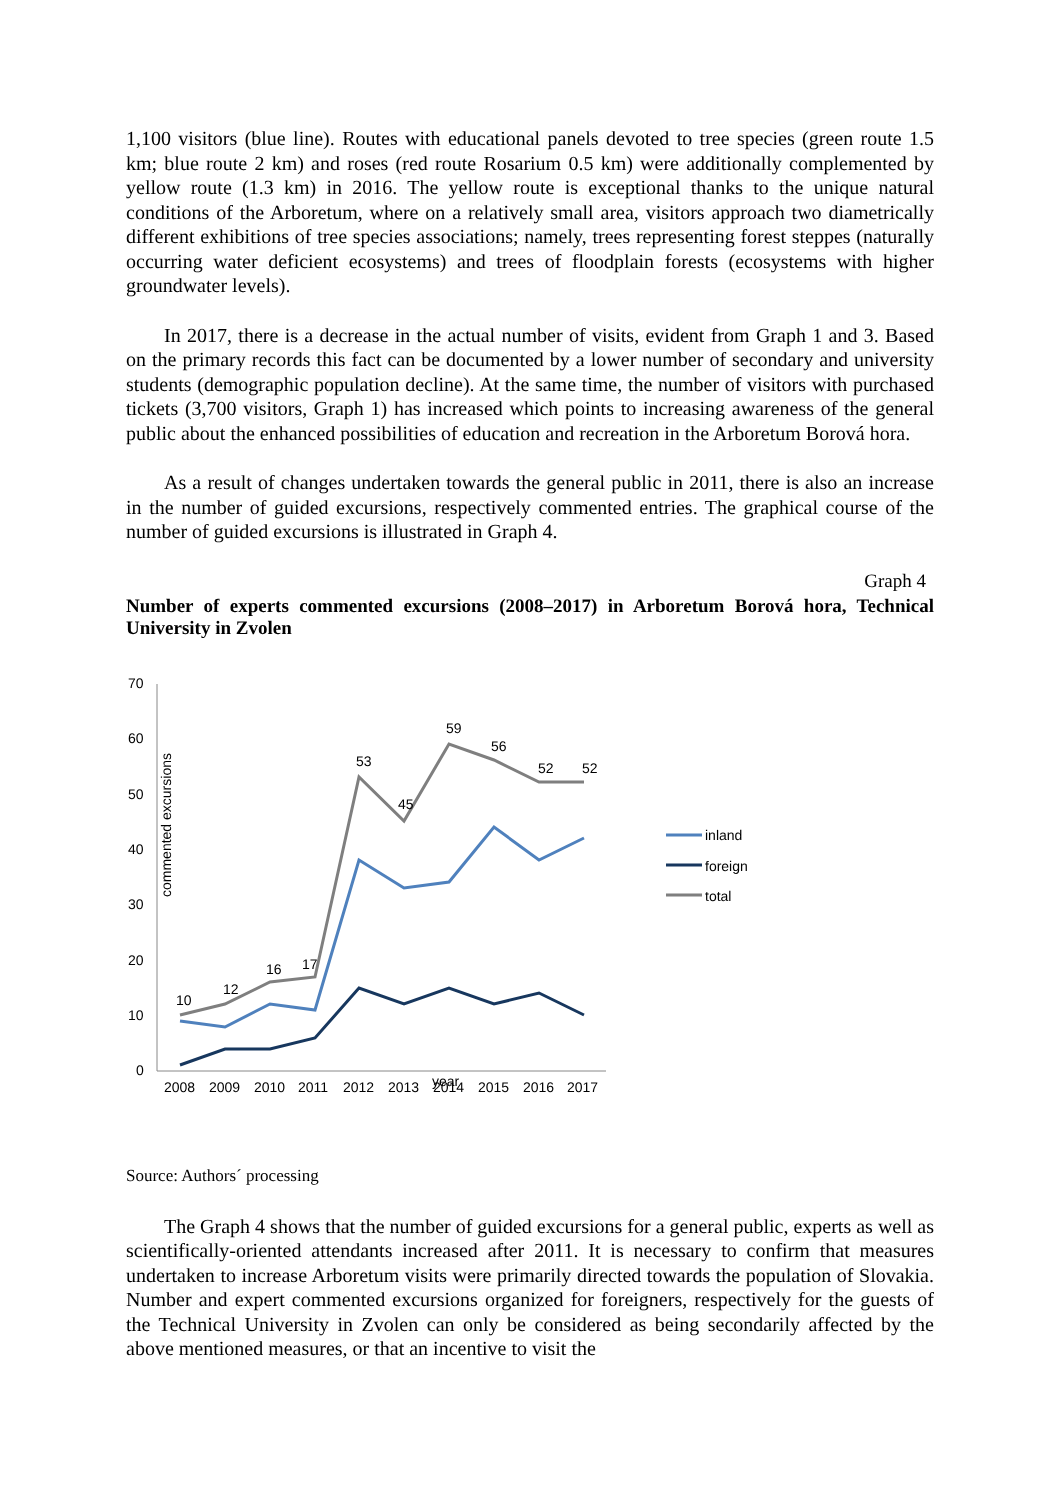1,100 visitors (blue line). Routes with educational panels devoted to tree species (green route 1.5 km; blue route 2 km) and roses (red route Rosarium 0.5 km) were additionally complemented by yellow route (1.3 km) in 2016. The yellow route is exceptional thanks to the unique natural conditions of the Arboretum, where on a relatively small area, visitors approach two diametrically different exhibitions of tree species associations; namely, trees representing forest steppes (naturally occurring water deficient ecosystems) and trees of floodplain forests (ecosystems with higher groundwater levels).
In 2017, there is a decrease in the actual number of visits, evident from Graph 1 and 3. Based on the primary records this fact can be documented by a lower number of secondary and university students (demographic population decline). At the same time, the number of visitors with purchased tickets (3,700 visitors, Graph 1) has increased which points to increasing awareness of the general public about the enhanced possibilities of education and recreation in the Arboretum Borová hora.
As a result of changes undertaken towards the general public in 2011, there is also an increase in the number of guided excursions, respectively commented entries. The graphical course of the number of guided excursions is illustrated in Graph 4.
Graph 4
Number of experts commented excursions (2008–2017) in Arboretum Borová hora, Technical University in Zvolen
70
60
50
40
30
20
10
0
commented excursions
2008
2009
2010
2011
2012
2013
year
2014
2015
2016
2017
10
12
16
17
53
45
59
56
52
52
inland
foreign
total
Source: Authors´ processing
The Graph 4 shows that the number of guided excursions for a general public, experts as well as scientifically-oriented attendants increased after 2011. It is necessary to confirm that measures undertaken to increase Arboretum visits were primarily directed towards the population of Slovakia. Number and expert commented excursions organized for foreigners, respectively for the guests of the Technical University in Zvolen can only be considered as being secondarily affected by the above mentioned measures, or that an incentive to visit the